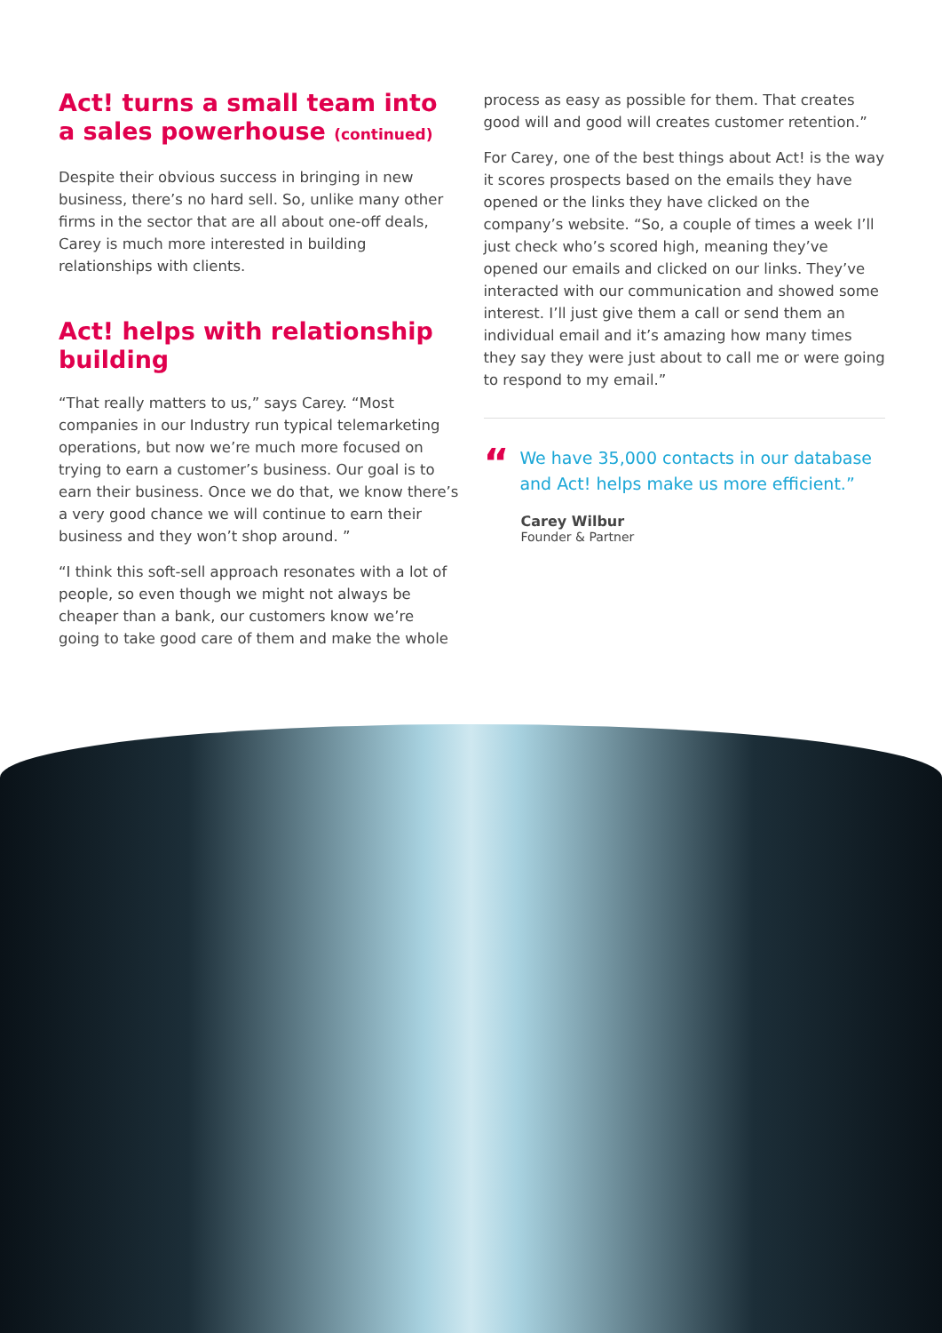Act! turns a small team into a sales powerhouse (continued)
Despite their obvious success in bringing in new business, there’s no hard sell. So, unlike many other firms in the sector that are all about one-off deals, Carey is much more interested in building relationships with clients.
Act! helps with relationship building
“That really matters to us,” says Carey. “Most companies in our Industry run typical telemarketing operations, but now we’re much more focused on trying to earn a customer’s business. Our goal is to earn their business. Once we do that, we know there’s a very good chance we will continue to earn their business and they won’t shop around. ”
“I think this soft-sell approach resonates with a lot of people, so even though we might not always be cheaper than a bank, our customers know we’re going to take good care of them and make the whole
process as easy as possible for them. That creates good will and good will creates customer retention.”
For Carey, one of the best things about Act! is the way it scores prospects based on the emails they have opened or the links they have clicked on the company’s website. “So, a couple of times a week I’ll just check who’s scored high, meaning they’ve opened our emails and clicked on our links. They’ve interacted with our communication and showed some interest. I’ll just give them a call or send them an individual email and it’s amazing how many times they say they were just about to call me or were going to respond to my email.”
“We have 35,000 contacts in our database and Act! helps make us more efficient.”
Carey Wilbur
Founder & Partner